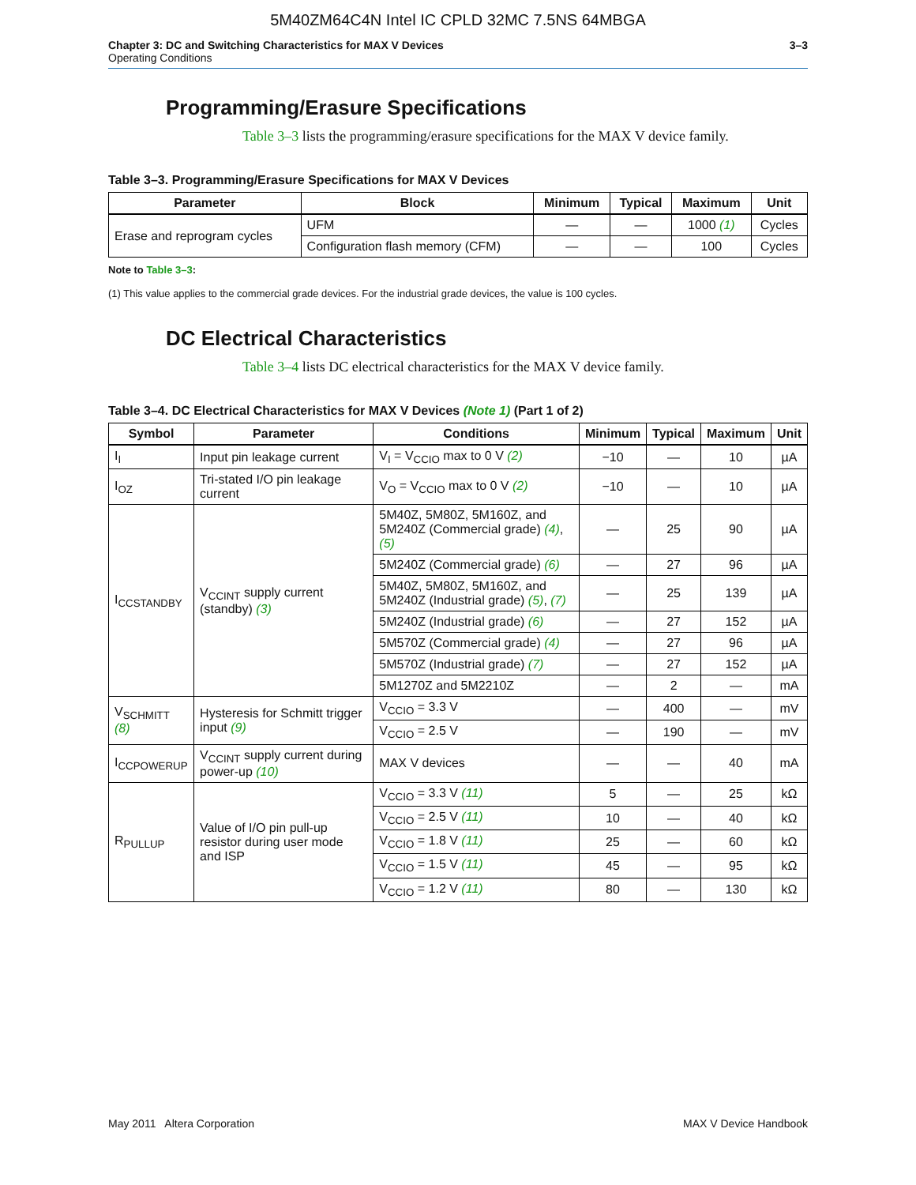5M40ZM64C4N Intel IC CPLD 32MC 7.5NS 64MBGA
Chapter 3: DC and Switching Characteristics for MAX V Devices
Operating Conditions
3–3
Programming/Erasure Specifications
Table 3–3 lists the programming/erasure specifications for the MAX V device family.
Table 3–3. Programming/Erasure Specifications for MAX V Devices
| Parameter | Block | Minimum | Typical | Maximum | Unit |
| --- | --- | --- | --- | --- | --- |
| Erase and reprogram cycles | UFM | — | — | 1000 (1) | Cycles |
| | Configuration flash memory (CFM) | — | — | 100 | Cycles |
Note to Table 3–3:
(1) This value applies to the commercial grade devices. For the industrial grade devices, the value is 100 cycles.
DC Electrical Characteristics
Table 3–4 lists DC electrical characteristics for the MAX V device family.
Table 3–4. DC Electrical Characteristics for MAX V Devices (Note 1) (Part 1 of 2)
| Symbol | Parameter | Conditions | Minimum | Typical | Maximum | Unit |
| --- | --- | --- | --- | --- | --- | --- |
| I<sub>I</sub> | Input pin leakage current | V<sub>I</sub> = V<sub>CCIO</sub> max to 0 V (2) | −10 | — | 10 | µA |
| I<sub>OZ</sub> | Tri-stated I/O pin leakage current | V<sub>O</sub> = V<sub>CCIO</sub> max to 0 V (2) | −10 | — | 10 | µA |
| I<sub>CCSTANDBY</sub> | V<sub>CCINT</sub> supply current (standby) (3) | 5M40Z, 5M80Z, 5M160Z, and 5M240Z (Commercial grade) (4) , (5) | — | 25 | 90 | µA |
| | | 5M240Z (Commercial grade) (6) | — | 27 | 96 | µA |
| | | 5M40Z, 5M80Z, 5M160Z, and 5M240Z (Industrial grade) (5) , (7) | — | 25 | 139 | µA |
| | | 5M240Z (Industrial grade) (6) | — | 27 | 152 | µA |
| | | 5M570Z (Commercial grade) (4) | — | 27 | 96 | µA |
| | | 5M570Z (Industrial grade) (7) | — | 27 | 152 | µA |
| | | 5M1270Z and 5M2210Z | — | 2 | — | mA |
| V<sub>SCHMITT</sub> (8) | Hysteresis for Schmitt trigger input (9) | V<sub>CCIO</sub> = 3.3 V | — | 400 | — | mV |
| | | V<sub>CCIO</sub> = 2.5 V | — | 190 | — | mV |
| I<sub>CCPOWERUP</sub> | V<sub>CCINT</sub> supply current during power-up (10) | MAX V devices | — | — | 40 | mA |
| R<sub>PULLUP</sub> | Value of I/O pin pull-up resistor during user mode and ISP | V<sub>CCIO</sub> = 3.3 V (11) | 5 | — | 25 | kΩ |
| | | V<sub>CCIO</sub> = 2.5 V (11) | 10 | — | 40 | kΩ |
| | | V<sub>CCIO</sub> = 1.8 V (11) | 25 | — | 60 | kΩ |
| | | V<sub>CCIO</sub> = 1.5 V (11) | 45 | — | 95 | kΩ |
| | | V<sub>CCIO</sub> = 1.2 V (11) | 80 | — | 130 | kΩ |
May 2011 Altera Corporation MAX V Device Handbook